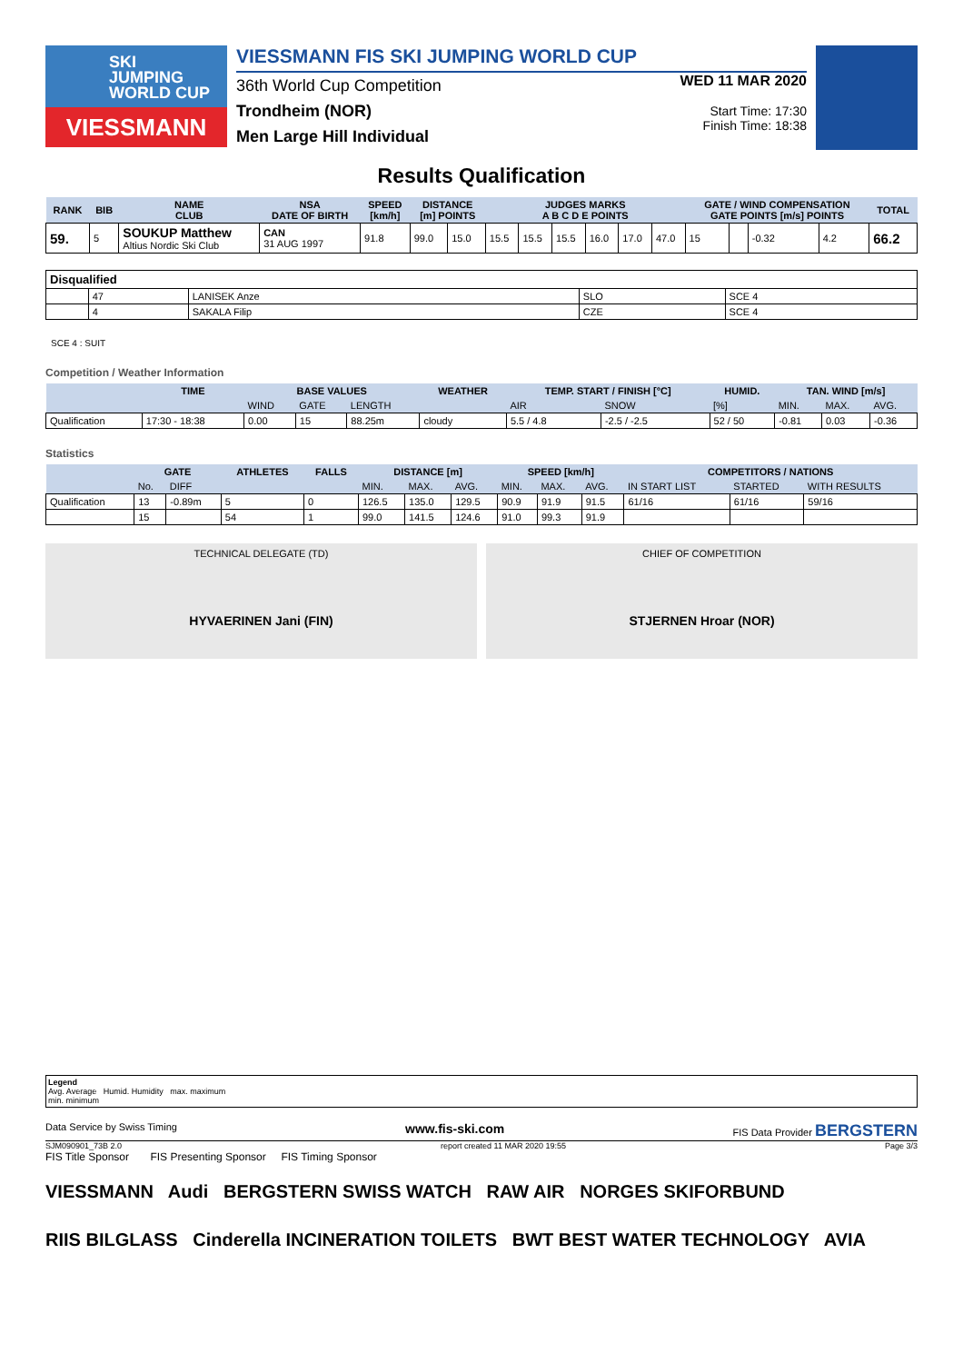SKI
JUMPING
WORLD CUP
VIESSMANN
VIESSMANN FIS SKI JUMPING WORLD CUP
36th World Cup Competition
Trondheim (NOR)
Men Large Hill Individual
WED 11 MAR 2020
Start Time: 17:30
Finish Time: 18:38
Results Qualification
| RANK | BIB | NAME CLUB | NSA DATE OF BIRTH | SPEED [km/h] | DISTANCE [m] POINTS | | JUDGES MARKS A B C D E POINTS | | | | | | GATE / WIND COMPENSATION GATE POINTS [m/s] POINTS | | | | TOTAL |
| --- | --- | --- | --- | --- | --- | --- | --- | --- | --- | --- | --- | --- | --- | --- | --- | --- | --- |
| 59. | 5 | SOUKUP Matthew Altius Nordic Ski Club | CAN 31 AUG 1997 | 91.8 | 99.0 | 15.0 | 15.5 | 15.5 | 15.5 | 16.0 | 17.0 | 47.0 | 15 | | -0.32 | 4.2 | 66.2 |
| Disqualified | | | | |
| | 47 | LANISEK Anze | SLO | SCE 4 |
| | 4 | SAKALA Filip | CZE | SCE 4 |
SCE 4 : SUIT
Competition / Weather Information
| | TIME | BASE VALUES | | | WEATHER | TEMP. START / FINISH [°C] | | HUMID. | TAN. WIND [m/s] | | |
| --- | --- | --- | --- | --- | --- | --- | --- | --- | --- | --- | --- |
| | | WIND | GATE | LENGTH | | AIR | SNOW | [%] | MIN. | MAX. | AVG. |
| Qualification | 17:30 - 18:38 | 0.00 | 15 | 88.25m | cloudy | 5.5 / 4.8 | -2.5 / -2.5 | 52 / 50 | -0.81 | 0.03 | -0.36 |
Statistics
| | GATE | | ATHLETES | FALLS | DISTANCE [m] | | | SPEED [km/h] | | | COMPETITORS / NATIONS | | |
| --- | --- | --- | --- | --- | --- | --- | --- | --- | --- | --- | --- | --- | --- |
| | No. | DIFF | | | MIN. | MAX. | AVG. | MIN. | MAX. | AVG. | IN START LIST | STARTED | WITH RESULTS |
| Qualification | 13 | -0.89m | 5 | 0 | 126.5 | 135.0 | 129.5 | 90.9 | 91.9 | 91.5 | 61/16 | 61/16 | 59/16 |
| | 15 | | 54 | 1 | 99.0 | 141.5 | 124.6 | 91.0 | 99.3 | 91.9 | | | |
TECHNICAL DELEGATE (TD)
HYVAERINEN Jani (FIN)
CHIEF OF COMPETITION
STJERNEN Hroar (NOR)
Legend
Avg. Average Humid. Humidity max. maximum
min. minimum
Data Service by Swiss Timing www.fis-ski.com FIS Data Provider BERGSTERN
SJM090901_73B 2.0 report created 11 MAR 2020 19:55 Page 3/3
FIS Title Sponsor FIS Presenting Sponsor FIS Timing Sponsor
VIESSMANN Audi BERGSTERN SWISS WATCH RAW AIR NORGES SKIFORBUND
RIIS BILGLASS Cinderella INCINERATION TOILETS BWT BEST WATER TECHNOLOGY AVIA